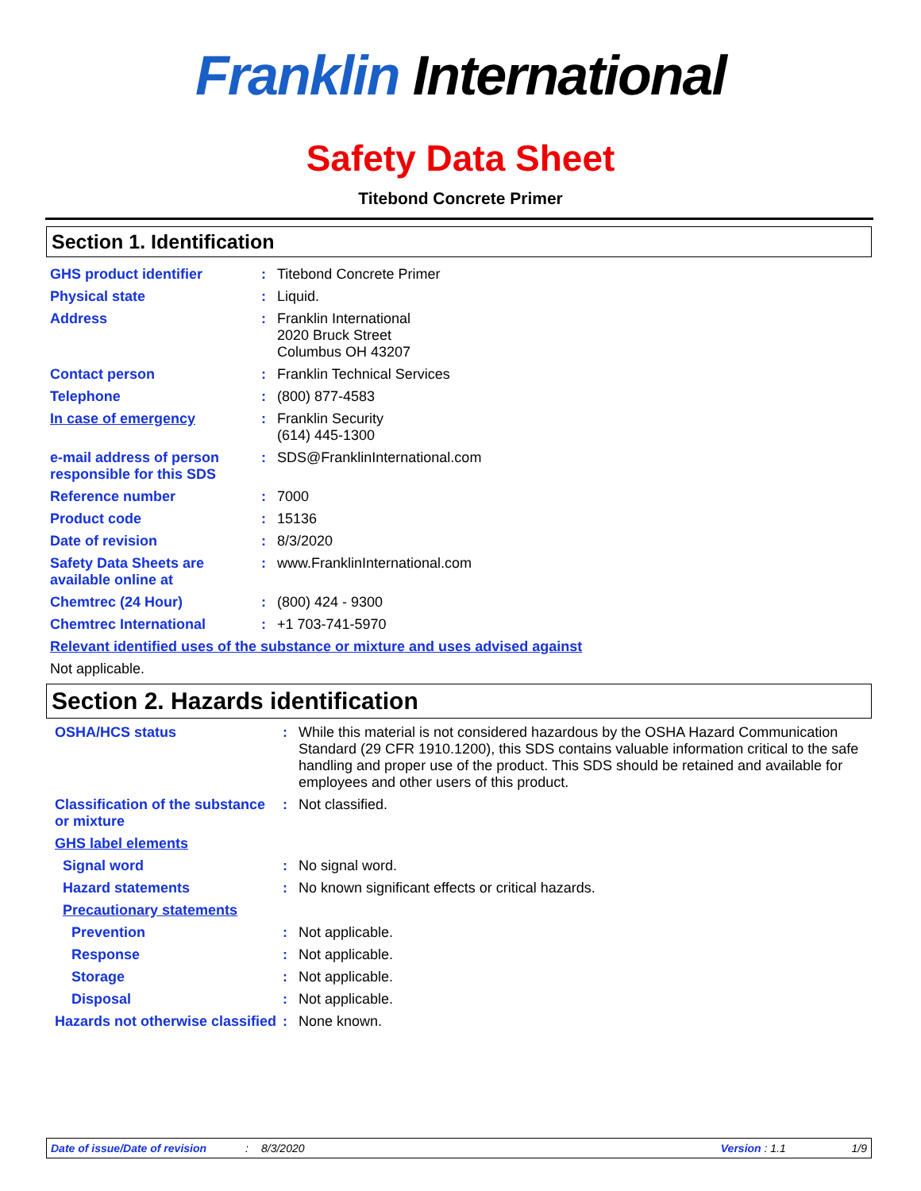Franklin International
Safety Data Sheet
Titebond Concrete Primer
Section 1. Identification
| GHS product identifier | : | Titebond Concrete Primer |
| Physical state | : | Liquid. |
| Address | : | Franklin International 2020 Bruck Street Columbus OH 43207 |
| Contact person | : | Franklin Technical Services |
| Telephone | : | (800) 877-4583 |
| In case of emergency | : | Franklin Security (614) 445-1300 |
| e-mail address of person responsible for this SDS | : | SDS@FranklinInternational.com |
| Reference number | : | 7000 |
| Product code | : | 15136 |
| Date of revision | : | 8/3/2020 |
| Safety Data Sheets are available online at | : | www.FranklinInternational.com |
| Chemtrec (24 Hour) | : | (800) 424 - 9300 |
| Chemtrec International | : | +1 703-741-5970 |
| Relevant identified uses of the substance or mixture and uses advised against | | |
| Not applicable. | | |
Section 2. Hazards identification
| OSHA/HCS status | : | While this material is not considered hazardous by the OSHA Hazard Communication Standard (29 CFR 1910.1200), this SDS contains valuable information critical to the safe handling and proper use of the product. This SDS should be retained and available for employees and other users of this product. |
| Classification of the substance or mixture | : | Not classified. |
| GHS label elements | | |
| Signal word | : | No signal word. |
| Hazard statements | : | No known significant effects or critical hazards. |
| Precautionary statements | | |
| Prevention | : | Not applicable. |
| Response | : | Not applicable. |
| Storage | : | Not applicable. |
| Disposal | : | Not applicable. |
| Hazards not otherwise classified | : | None known. |
Date of issue/Date of revision: 8/3/2020 Version : 1.1 1/9